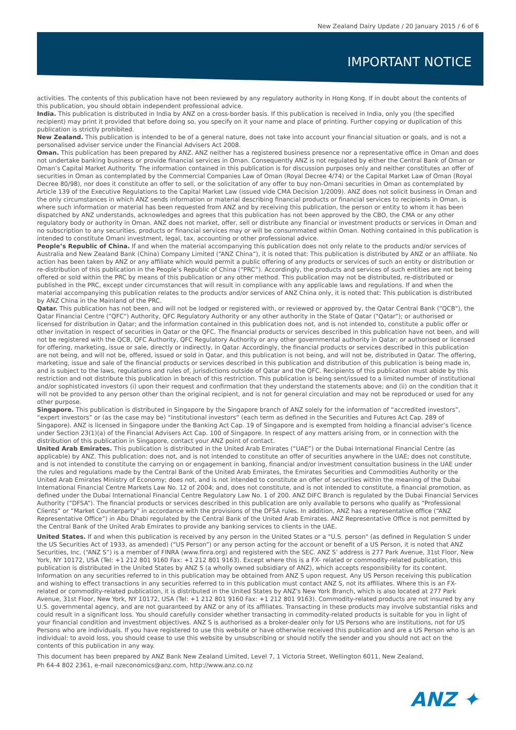New Zealand Dairy Update / 20 January 2015 / 6 of 6
IMPORTANT NOTICE
activities. The contents of this publication have not been reviewed by any regulatory authority in Hong Kong. If in doubt about the contents of this publication, you should obtain independent professional advice.
India. This publication is distributed in India by ANZ on a cross-border basis. If this publication is received in India, only you (the specified recipient) may print it provided that before doing so, you specify on it your name and place of printing. Further copying or duplication of this publication is strictly prohibited.
New Zealand. This publication is intended to be of a general nature, does not take into account your financial situation or goals, and is not a personalised adviser service under the Financial Advisers Act 2008.
Oman. This publication has been prepared by ANZ. ANZ neither has a registered business presence nor a representative office in Oman and does not undertake banking business or provide financial services in Oman. Consequently ANZ is not regulated by either the Central Bank of Oman or Oman’s Capital Market Authority. The information contained in this publication is for discussion purposes only and neither constitutes an offer of securities in Oman as contemplated by the Commercial Companies Law of Oman (Royal Decree 4/74) or the Capital Market Law of Oman (Royal Decree 80/98), nor does it constitute an offer to sell, or the solicitation of any offer to buy non-Omani securities in Oman as contemplated by Article 139 of the Executive Regulations to the Capital Market Law (issued vide CMA Decision 1/2009). ANZ does not solicit business in Oman and the only circumstances in which ANZ sends information or material describing financial products or financial services to recipients in Oman, is where such information or material has been requested from ANZ and by receiving this publication, the person or entity to whom it has been dispatched by ANZ understands, acknowledges and agrees that this publication has not been approved by the CBO, the CMA or any other regulatory body or authority in Oman. ANZ does not market, offer, sell or distribute any financial or investment products or services in Oman and no subscription to any securities, products or financial services may or will be consummated within Oman. Nothing contained in this publication is intended to constitute Omani investment, legal, tax, accounting or other professional advice.
People’s Republic of China. If and when the material accompanying this publication does not only relate to the products and/or services of Australia and New Zealand Bank (China) Company Limited (“ANZ China”), it is noted that: This publication is distributed by ANZ or an affiliate. No action has been taken by ANZ or any affiliate which would permit a public offering of any products or services of such an entity or distribution or re-distribution of this publication in the People’s Republic of China (“PRC”). Accordingly, the products and services of such entities are not being offered or sold within the PRC by means of this publication or any other method. This publication may not be distributed, re-distributed or published in the PRC, except under circumstances that will result in compliance with any applicable laws and regulations. If and when the material accompanying this publication relates to the products and/or services of ANZ China only, it is noted that: This publication is distributed by ANZ China in the Mainland of the PRC.
Qatar. This publication has not been, and will not be lodged or registered with, or reviewed or approved by, the Qatar Central Bank ("QCB"), the Qatar Financial Centre ("QFC") Authority, QFC Regulatory Authority or any other authority in the State of Qatar ("Qatar"); or authorised or licensed for distribution in Qatar; and the information contained in this publication does not, and is not intended to, constitute a public offer or other invitation in respect of securities in Qatar or the QFC. The financial products or services described in this publication have not been, and will not be registered with the QCB, QFC Authority, QFC Regulatory Authority or any other governmental authority in Qatar; or authorised or licensed for offering, marketing, issue or sale, directly or indirectly, in Qatar. Accordingly, the financial products or services described in this publication are not being, and will not be, offered, issued or sold in Qatar, and this publication is not being, and will not be, distributed in Qatar. The offering, marketing, issue and sale of the financial products or services described in this publication and distribution of this publication is being made in, and is subject to the laws, regulations and rules of, jurisdictions outside of Qatar and the QFC. Recipients of this publication must abide by this restriction and not distribute this publication in breach of this restriction. This publication is being sent/issued to a limited number of institutional and/or sophisticated investors (i) upon their request and confirmation that they understand the statements above; and (ii) on the condition that it will not be provided to any person other than the original recipient, and is not for general circulation and may not be reproduced or used for any other purpose.
Singapore. This publication is distributed in Singapore by the Singapore branch of ANZ solely for the information of “accredited investors”, “expert investors” or (as the case may be) “institutional investors” (each term as defined in the Securities and Futures Act Cap. 289 of Singapore). ANZ is licensed in Singapore under the Banking Act Cap. 19 of Singapore and is exempted from holding a financial adviser’s licence under Section 23(1)(a) of the Financial Advisers Act Cap. 100 of Singapore. In respect of any matters arising from, or in connection with the distribution of this publication in Singapore, contact your ANZ point of contact.
United Arab Emirates. This publication is distributed in the United Arab Emirates (“UAE”) or the Dubai International Financial Centre (as applicable) by ANZ. This publication: does not, and is not intended to constitute an offer of securities anywhere in the UAE; does not constitute, and is not intended to constitute the carrying on or engagement in banking, financial and/or investment consultation business in the UAE under the rules and regulations made by the Central Bank of the United Arab Emirates, the Emirates Securities and Commodities Authority or the United Arab Emirates Ministry of Economy; does not, and is not intended to constitute an offer of securities within the meaning of the Dubai International Financial Centre Markets Law No. 12 of 2004; and, does not constitute, and is not intended to constitute, a financial promotion, as defined under the Dubai International Financial Centre Regulatory Law No. 1 of 200. ANZ DIFC Branch is regulated by the Dubai Financial Services Authority (“DFSA”). The financial products or services described in this publication are only available to persons who qualify as “Professional Clients” or “Market Counterparty” in accordance with the provisions of the DFSA rules. In addition, ANZ has a representative office (“ANZ Representative Office”) in Abu Dhabi regulated by the Central Bank of the United Arab Emirates. ANZ Representative Office is not permitted by the Central Bank of the United Arab Emirates to provide any banking services to clients in the UAE.
United States. If and when this publication is received by any person in the United States or a "U.S. person" (as defined in Regulation S under the US Securities Act of 1933, as amended) (“US Person”) or any person acting for the account or benefit of a US Person, it is noted that ANZ Securities, Inc. (“ANZ S”) is a member of FINRA (www.finra.org) and registered with the SEC. ANZ S’ address is 277 Park Avenue, 31st Floor, New York, NY 10172, USA (Tel: +1 212 801 9160 Fax: +1 212 801 9163). Except where this is a FX- related or commodity-related publication, this publication is distributed in the United States by ANZ S (a wholly owned subsidiary of ANZ), which accepts responsibility for its content. Information on any securities referred to in this publication may be obtained from ANZ S upon request. Any US Person receiving this publication and wishing to effect transactions in any securities referred to in this publication must contact ANZ S, not its affiliates. Where this is an FX- related or commodity-related publication, it is distributed in the United States by ANZ's New York Branch, which is also located at 277 Park Avenue, 31st Floor, New York, NY 10172, USA (Tel: +1 212 801 9160 Fax: +1 212 801 9163). Commodity-related products are not insured by any U.S. governmental agency, and are not guaranteed by ANZ or any of its affiliates. Transacting in these products may involve substantial risks and could result in a significant loss. You should carefully consider whether transacting in commodity-related products is suitable for you in light of your financial condition and investment objectives. ANZ S is authorised as a broker-dealer only for US Persons who are institutions, not for US Persons who are individuals. If you have registered to use this website or have otherwise received this publication and are a US Person who is an individual: to avoid loss, you should cease to use this website by unsubscribing or should notify the sender and you should not act on the contents of this publication in any way.
This document has been prepared by ANZ Bank New Zealand Limited, Level 7, 1 Victoria Street, Wellington 6011, New Zealand,
Ph 64-4 802 2361, e-mail nzeconomics@anz.com, http://www.anz.co.nz
ANZ ✦